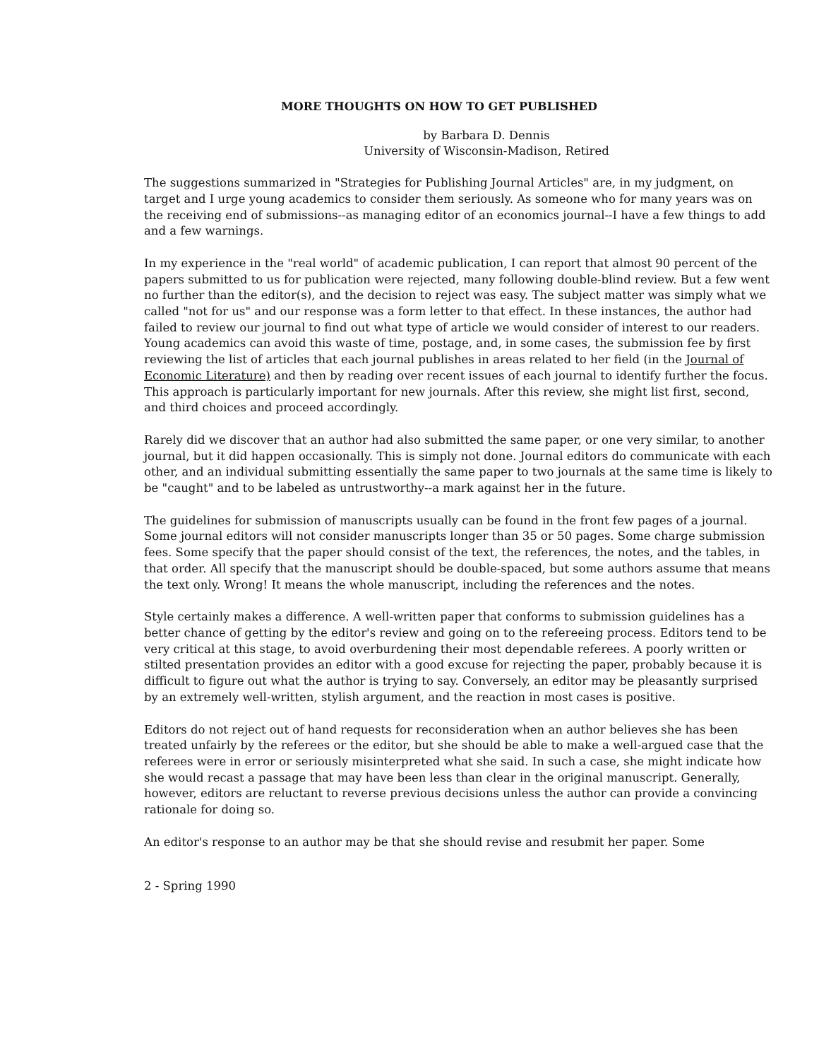MORE THOUGHTS ON HOW TO GET PUBLISHED
by Barbara D. Dennis
University of Wisconsin-Madison, Retired
The suggestions summarized in "Strategies for Publishing Journal Articles" are, in my judgment, on target and I urge young academics to consider them seriously. As someone who for many years was on the receiving end of submissions--as managing editor of an economics journal--I have a few things to add and a few warnings.
In my experience in the "real world" of academic publication, I can report that almost 90 percent of the papers submitted to us for publication were rejected, many following double-blind review. But a few went no further than the editor(s), and the decision to reject was easy. The subject matter was simply what we called "not for us" and our response was a form letter to that effect. In these instances, the author had failed to review our journal to find out what type of article we would consider of interest to our readers. Young academics can avoid this waste of time, postage, and, in some cases, the submission fee by first reviewing the list of articles that each journal publishes in areas related to her field (in the Journal of Economic Literature) and then by reading over recent issues of each journal to identify further the focus. This approach is particularly important for new journals. After this review, she might list first, second, and third choices and proceed accordingly.
Rarely did we discover that an author had also submitted the same paper, or one very similar, to another journal, but it did happen occasionally. This is simply not done. Journal editors do communicate with each other, and an individual submitting essentially the same paper to two journals at the same time is likely to be "caught" and to be labeled as untrustworthy--a mark against her in the future.
The guidelines for submission of manuscripts usually can be found in the front few pages of a journal. Some journal editors will not consider manuscripts longer than 35 or 50 pages. Some charge submission fees. Some specify that the paper should consist of the text, the references, the notes, and the tables, in that order. All specify that the manuscript should be double-spaced, but some authors assume that means the text only. Wrong! It means the whole manuscript, including the references and the notes.
Style certainly makes a difference. A well-written paper that conforms to submission guidelines has a better chance of getting by the editor's review and going on to the refereeing process. Editors tend to be very critical at this stage, to avoid overburdening their most dependable referees. A poorly written or stilted presentation provides an editor with a good excuse for rejecting the paper, probably because it is difficult to figure out what the author is trying to say. Conversely, an editor may be pleasantly surprised by an extremely well-written, stylish argument, and the reaction in most cases is positive.
Editors do not reject out of hand requests for reconsideration when an author believes she has been treated unfairly by the referees or the editor, but she should be able to make a well-argued case that the referees were in error or seriously misinterpreted what she said. In such a case, she might indicate how she would recast a passage that may have been less than clear in the original manuscript. Generally, however, editors are reluctant to reverse previous decisions unless the author can provide a convincing rationale for doing so.
An editor's response to an author may be that she should revise and resubmit her paper. Some
2 - Spring 1990